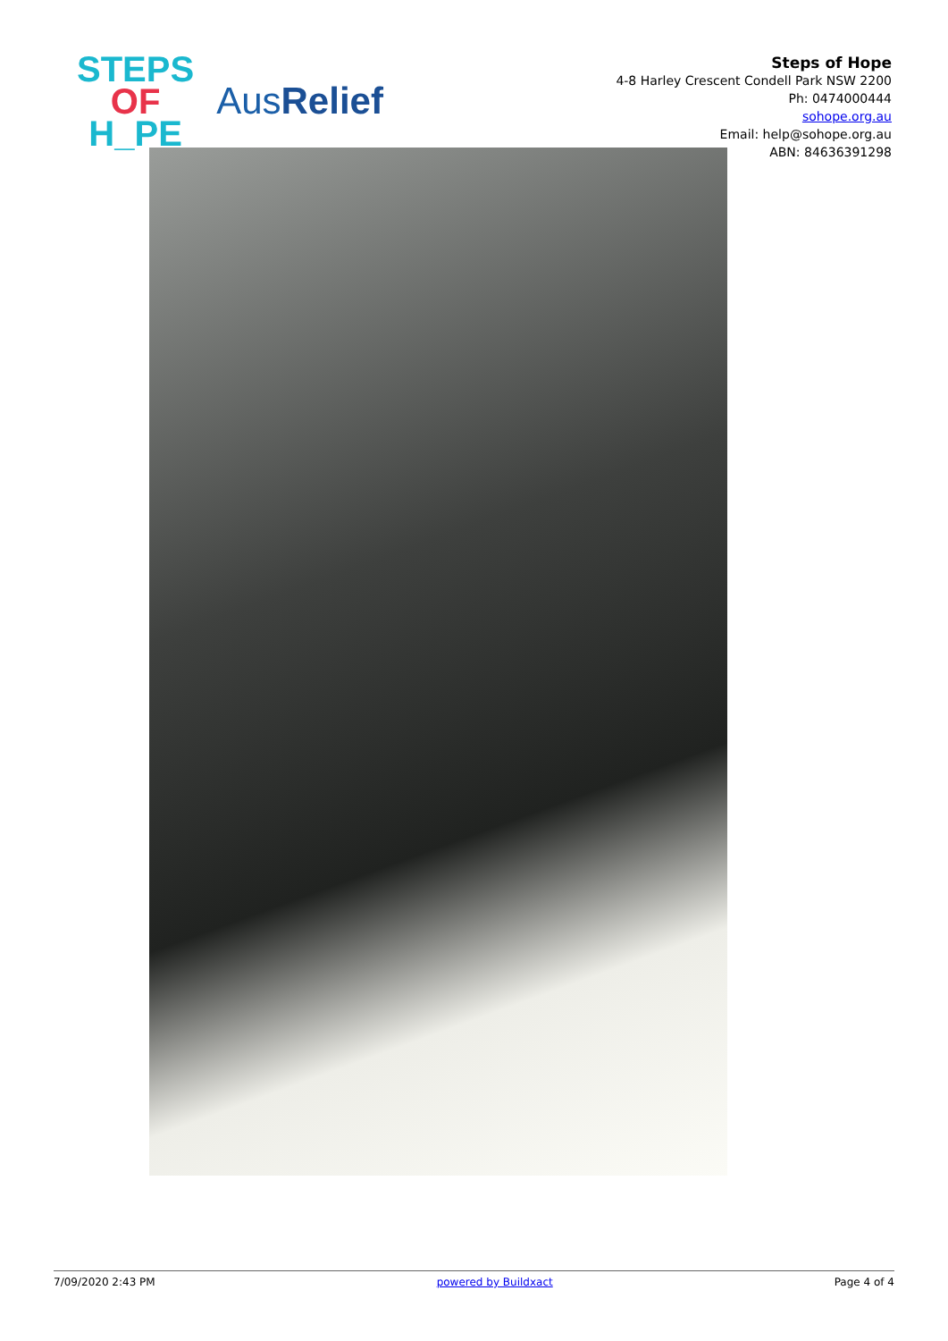STEPS
OF
H_PE
AusRelief
Steps of Hope
4-8 Harley Crescent Condell Park NSW 2200
Ph: 0474000444
sohope.org.au
Email: help@sohope.org.au
ABN: 84636391298
7/09/2020 2:43 PM powered by Buildxact Page 4 of 4